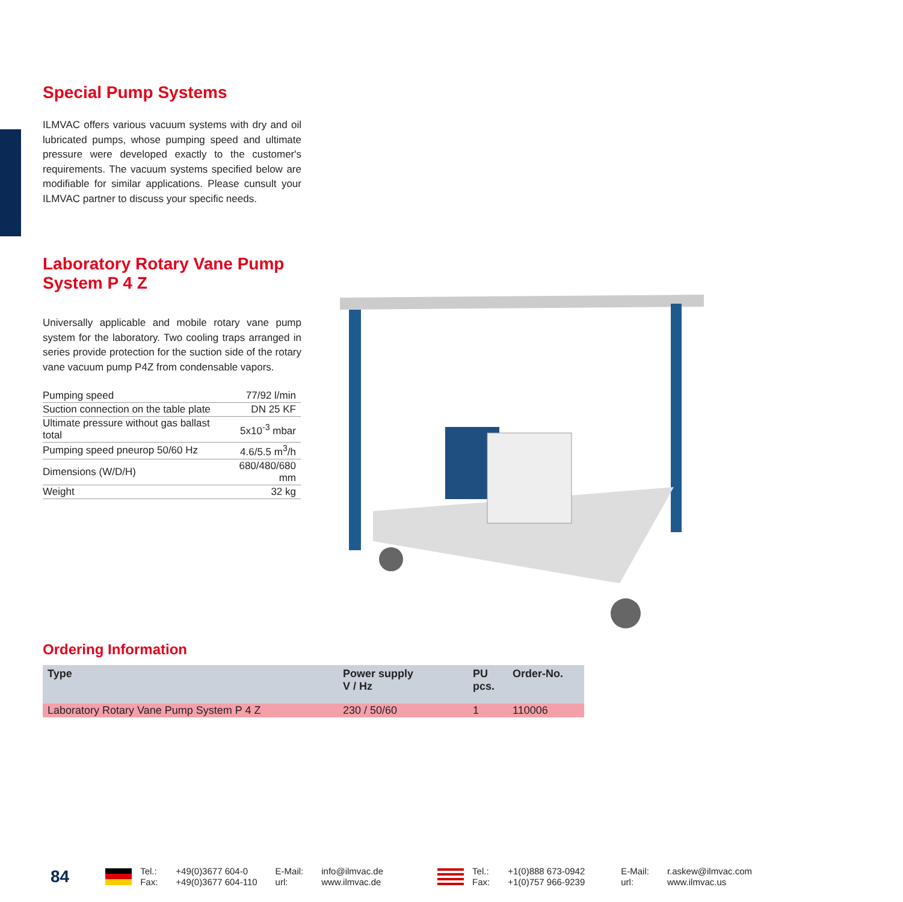Special Pump Systems
ILMVAC offers various vacuum systems with dry and oil lubricated pumps, whose pumping speed and ultimate pressure were developed exactly to the customer's requirements. The vacuum systems specified below are modifiable for similar applications. Please cunsult your ILMVAC partner to discuss your specific needs.
Laboratory Rotary Vane Pump
System P 4 Z
Universally applicable and mobile rotary vane pump system for the laboratory. Two cooling traps arranged in series provide protection for the suction side of the rotary vane vacuum pump P4Z from condensable vapors.
| Pumping speed | 77/92 l/min |
| Suction connection on the table plate | DN 25 KF |
| Ultimate pressure without gas ballast total | 5x10<sup>-3</sup> mbar |
| Pumping speed pneurop 50/60 Hz | 4.6/5.5 m<sup>3</sup>/h |
| Dimensions (W/D/H) | 680/480/680 mm |
| Weight | 32 kg |
Ordering Information
| Type | Power supply V / Hz | PU pcs. | Order-No. |
| --- | --- | --- | --- |
| Laboratory Rotary Vane Pump System P 4 Z | 230 / 50/60 | 1 | 110006 |
84
Tel.:
Fax:
+49(0)3677 604-0
+49(0)3677 604-110
E-Mail:
url:
info@ilmvac.de
www.ilmvac.de
Tel.:
Fax:
+1(0)888 673-0942
+1(0)757 966-9239
E-Mail:
url:
r.askew@ilmvac.com
www.ilmvac.us